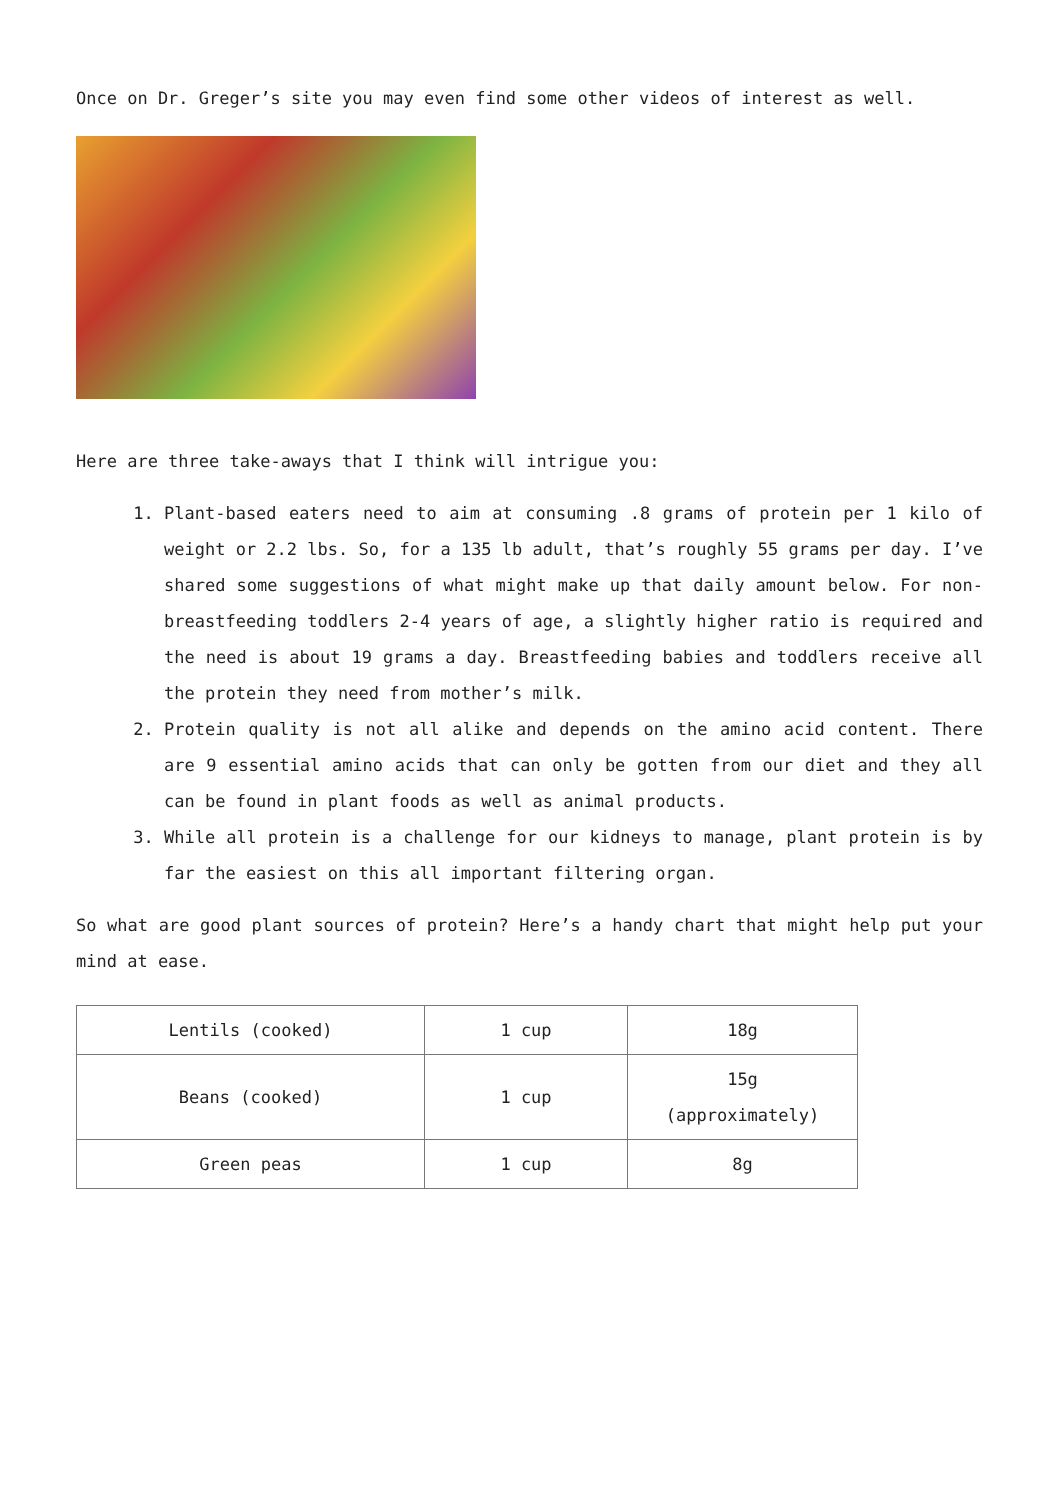Once on Dr. Greger’s site you may even find some other videos of interest as well.
Here are three take-aways that I think will intrigue you:
1. Plant-based eaters need to aim at consuming .8 grams of protein per 1 kilo of weight or 2.2 lbs. So, for a 135 lb adult, that’s roughly 55 grams per day. I’ve shared some suggestions of what might make up that daily amount below. For non-breastfeeding toddlers 2-4 years of age, a slightly higher ratio is required and the need is about 19 grams a day. Breastfeeding babies and toddlers receive all the protein they need from mother’s milk.
2. Protein quality is not all alike and depends on the amino acid content. There are 9 essential amino acids that can only be gotten from our diet and they all can be found in plant foods as well as animal products.
3. While all protein is a challenge for our kidneys to manage, plant protein is by far the easiest on this all important filtering organ.
So what are good plant sources of protein? Here’s a handy chart that might help put your mind at ease.
| Lentils (cooked) | 1 cup | 18g |
| Beans (cooked) | 1 cup | 15g (approximately) |
| Green peas | 1 cup | 8g |